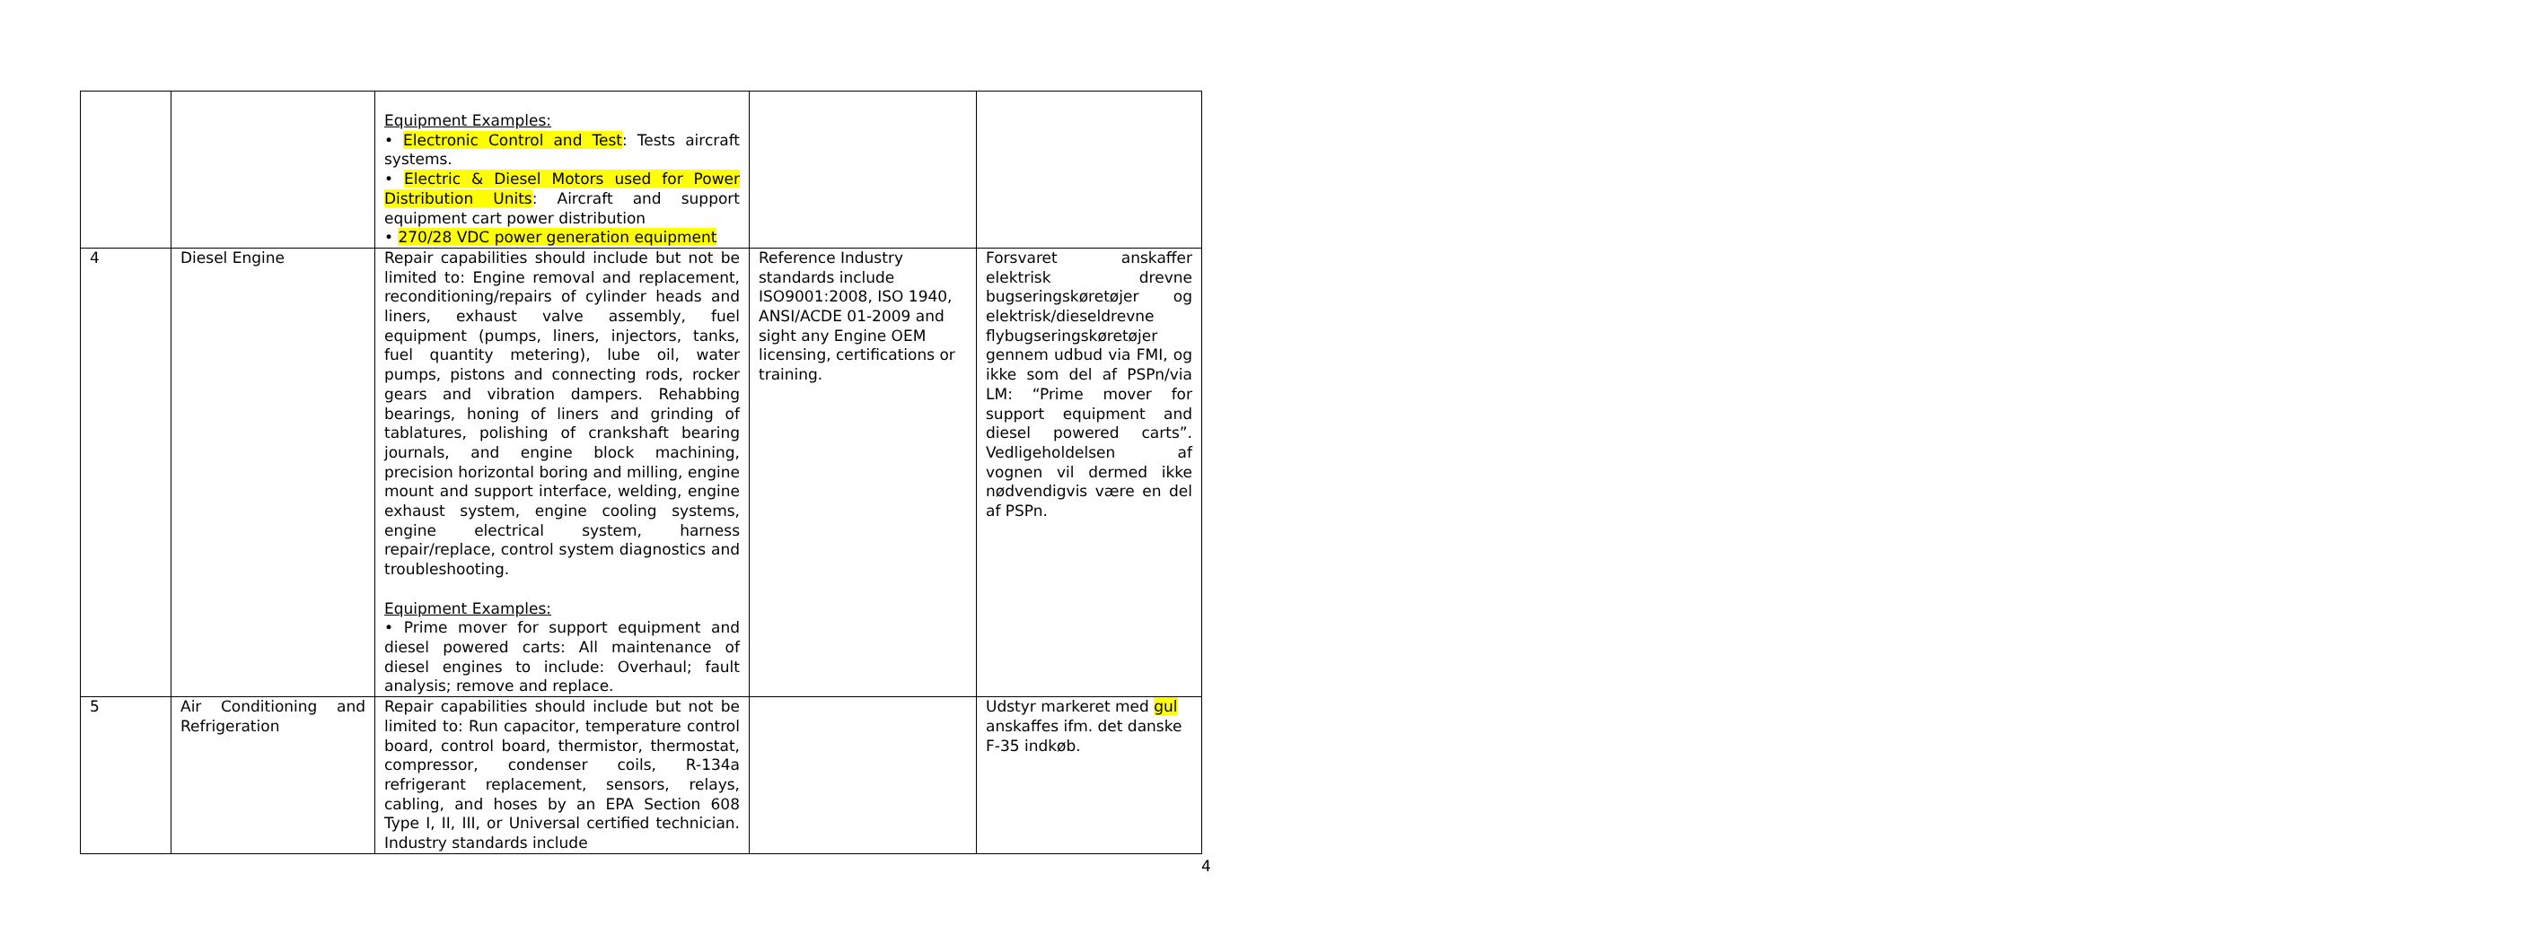| | | Equipment Examples: • Electronic Control and Test : Tests aircraft systems. • Electric & Diesel Motors used for Power Distribution Units : Aircraft and support equipment cart power distribution • 270/28 VDC power generation equipment | | |
| 4 | Diesel Engine | Repair capabilities should include but not be limited to: Engine removal and replacement, reconditioning/repairs of cylinder heads and liners, exhaust valve assembly, fuel equipment (pumps, liners, injectors, tanks, fuel quantity metering), lube oil, water pumps, pistons and connecting rods, rocker gears and vibration dampers. Rehabbing bearings, honing of liners and grinding of tablatures, polishing of crankshaft bearing journals, and engine block machining, precision horizontal boring and milling, engine mount and support interface, welding, engine exhaust system, engine cooling systems, engine electrical system, harness repair/replace, control system diagnostics and troubleshooting. Equipment Examples: • Prime mover for support equipment and diesel powered carts: All maintenance of diesel engines to include: Overhaul; fault analysis; remove and replace. | Reference Industry standards include ISO9001:2008, ISO 1940, ANSI/ACDE 01-2009 and sight any Engine OEM licensing, certifications or training. | Forsvaret anskaffer elektrisk drevne bugseringskøretøjer og elektrisk/dieseldrevne flybugseringskøretøjer gennem udbud via FMI, og ikke som del af PSPn/via LM: “Prime mover for support equipment and diesel powered carts”. Vedligeholdelsen af vognen vil dermed ikke nødvendigvis være en del af PSPn. |
| 5 | Air Conditioning and Refrigeration | Repair capabilities should include but not be limited to: Run capacitor, temperature control board, control board, thermistor, thermostat, compressor, condenser coils, R-134a refrigerant replacement, sensors, relays, cabling, and hoses by an EPA Section 608 Type I, II, III, or Universal certified technician. Industry standards include | | Udstyr markeret med gul anskaffes ifm. det danske F-35 indkøb. |
4